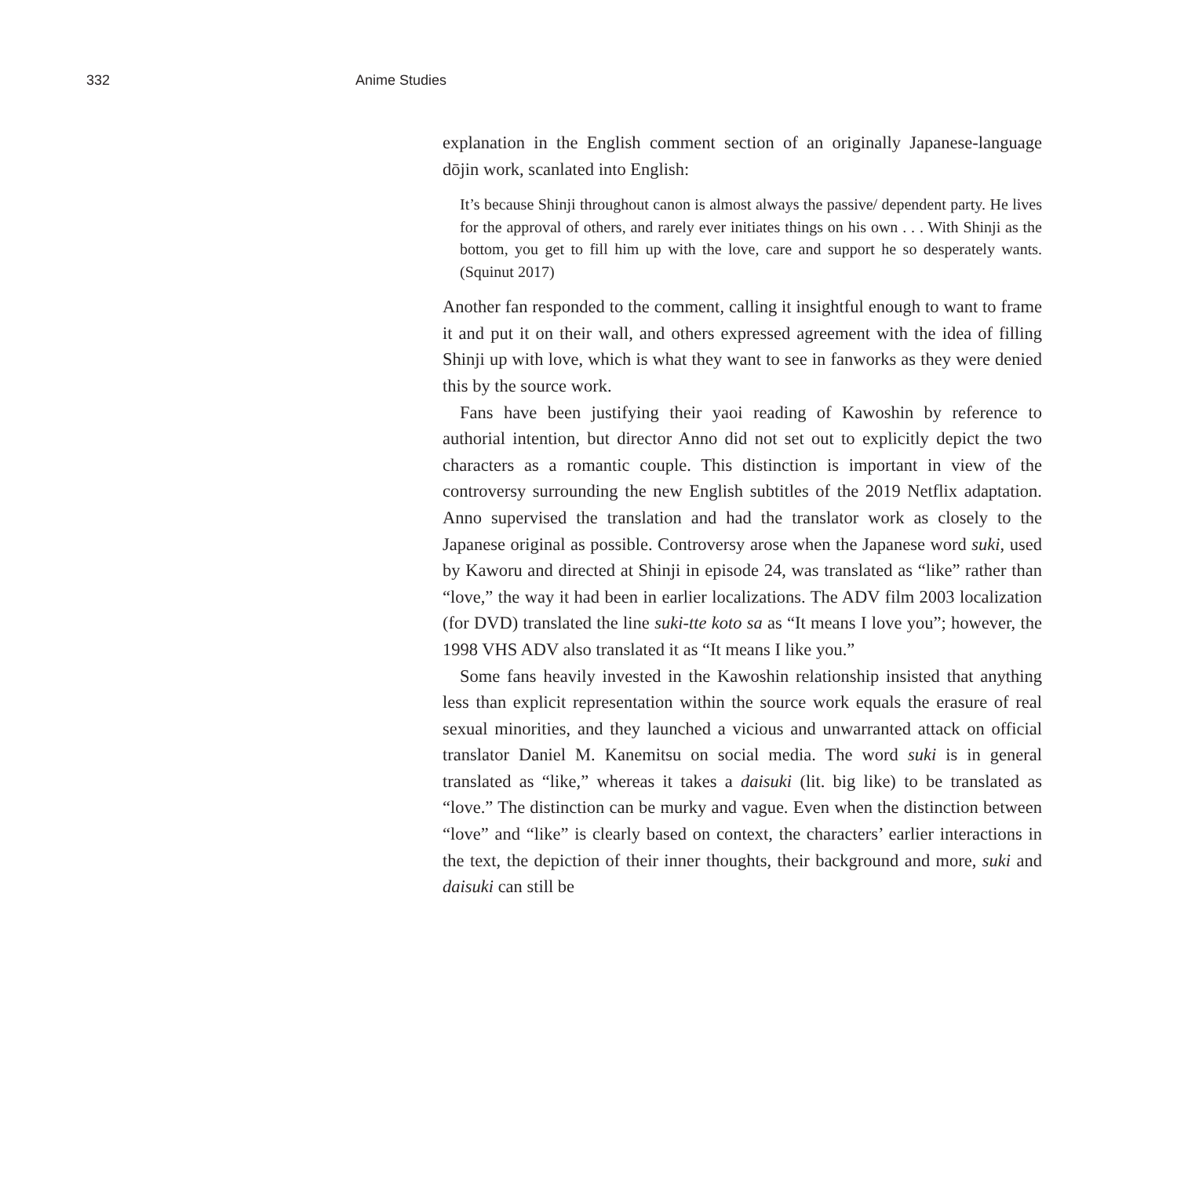332 Anime Studies
explanation in the English comment section of an originally Japanese-language dōjin work, scanlated into English:
It’s because Shinji throughout canon is almost always the passive/ dependent party. He lives for the approval of others, and rarely ever initiates things on his own . . . With Shinji as the bottom, you get to fill him up with the love, care and support he so desperately wants. (Squinut 2017)
Another fan responded to the comment, calling it insightful enough to want to frame it and put it on their wall, and others expressed agreement with the idea of filling Shinji up with love, which is what they want to see in fanworks as they were denied this by the source work.
Fans have been justifying their yaoi reading of Kawoshin by reference to authorial intention, but director Anno did not set out to explicitly depict the two characters as a romantic couple. This distinction is important in view of the controversy surrounding the new English subtitles of the 2019 Netflix adaptation. Anno supervised the translation and had the translator work as closely to the Japanese original as possible. Controversy arose when the Japanese word suki, used by Kaworu and directed at Shinji in episode 24, was translated as “like” rather than “love,” the way it had been in earlier localizations. The ADV film 2003 localization (for DVD) translated the line suki-tte koto sa as “It means I love you”; however, the 1998 VHS ADV also translated it as “It means I like you.”
Some fans heavily invested in the Kawoshin relationship insisted that anything less than explicit representation within the source work equals the erasure of real sexual minorities, and they launched a vicious and unwarranted attack on official translator Daniel M. Kanemitsu on social media. The word suki is in general translated as “like,” whereas it takes a daisuki (lit. big like) to be translated as “love.” The distinction can be murky and vague. Even when the distinction between “love” and “like” is clearly based on context, the characters’ earlier interactions in the text, the depiction of their inner thoughts, their background and more, suki and daisuki can still be